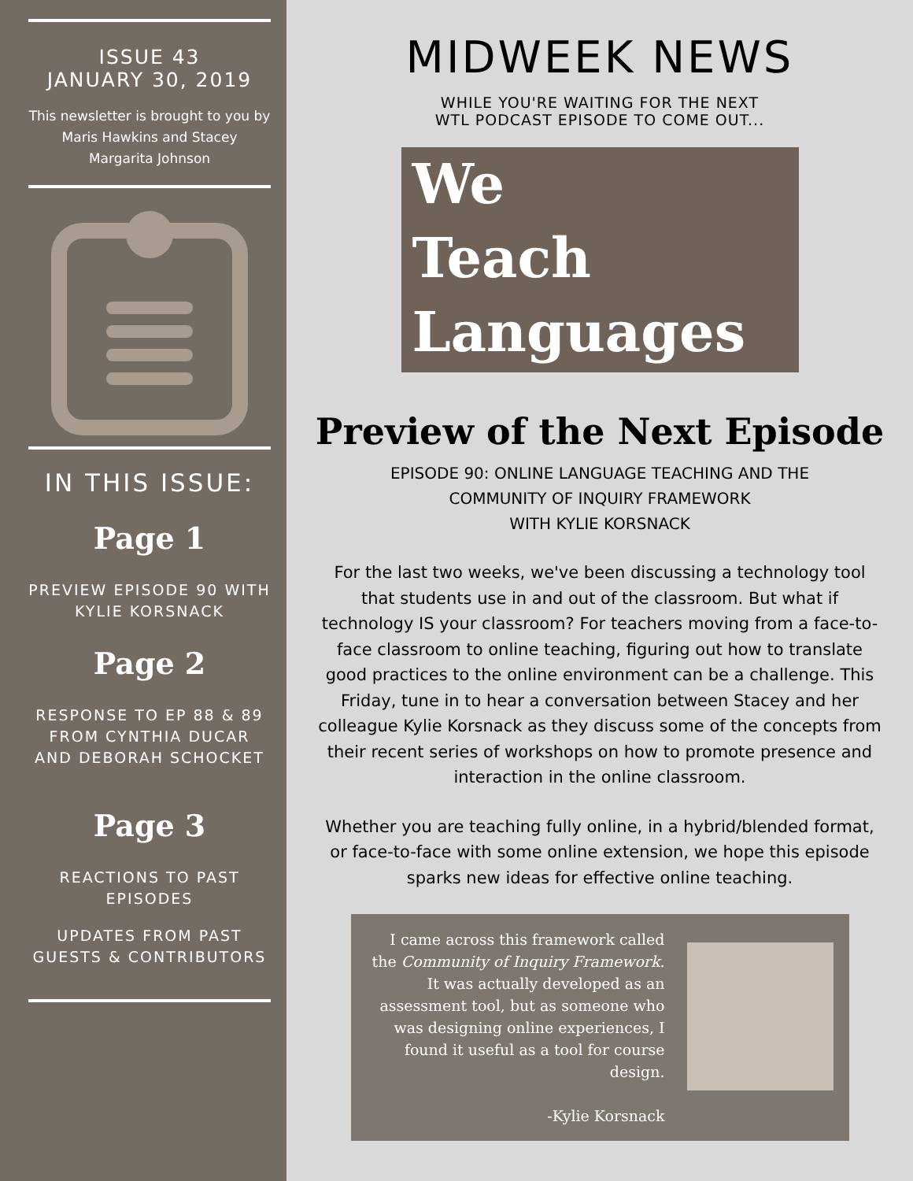ISSUE 43
JANUARY 30, 2019
This newsletter is brought to you by Maris Hawkins and Stacey Margarita Johnson
IN THIS ISSUE:
Page 1
PREVIEW EPISODE 90 WITH KYLIE KORSNACK
Page 2
RESPONSE TO EP 88 & 89 FROM CYNTHIA DUCAR AND DEBORAH SCHOCKET
Page 3
REACTIONS TO PAST EPISODES
UPDATES FROM PAST GUESTS & CONTRIBUTORS
MIDWEEK NEWS
WHILE YOU'RE WAITING FOR THE NEXT
WTL PODCAST EPISODE TO COME OUT...
We
Teach
Languages
Preview of the Next Episode
EPISODE 90: ONLINE LANGUAGE TEACHING AND THE
COMMUNITY OF INQUIRY FRAMEWORK
WITH KYLIE KORSNACK
For the last two weeks, we've been discussing a technology tool that students use in and out of the classroom. But what if technology IS your classroom? For teachers moving from a face-to-face classroom to online teaching, figuring out how to translate good practices to the online environment can be a challenge. This Friday, tune in to hear a conversation between Stacey and her colleague Kylie Korsnack as they discuss some of the concepts from their recent series of workshops on how to promote presence and interaction in the online classroom.
Whether you are teaching fully online, in a hybrid/blended format, or face-to-face with some online extension, we hope this episode sparks new ideas for effective online teaching.
I came across this framework called the Community of Inquiry Framework. It was actually developed as an assessment tool, but as someone who was designing online experiences, I found it useful as a tool for course design.
-Kylie Korsnack